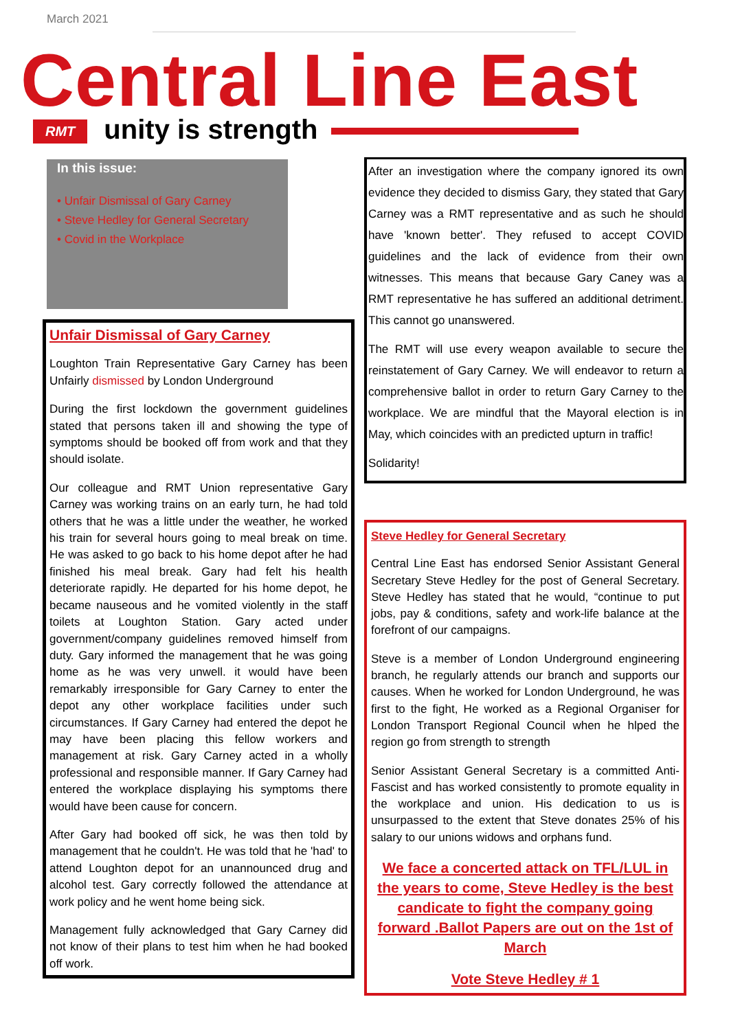March 2021
Central Line East
RMT unity is strength
In this issue:
• Unfair Dismissal of Gary Carney
• Steve Hedley for General Secretary
• Covid in the Workplace
Unfair Dismissal of Gary Carney
Loughton Train Representative Gary Carney has been Unfairly dismissed by London Underground
During the first lockdown the government guidelines stated that persons taken ill and showing the type of symptoms should be booked off from work and that they should isolate.
Our colleague and RMT Union representative Gary Carney was working trains on an early turn, he had told others that he was a little under the weather, he worked his train for several hours going to meal break on time. He was asked to go back to his home depot after he had finished his meal break. Gary had felt his health deteriorate rapidly. He departed for his home depot, he became nauseous and he vomited violently in the staff toilets at Loughton Station. Gary acted under government/company guidelines removed himself from duty. Gary informed the management that he was going home as he was very unwell. it would have been remarkably irresponsible for Gary Carney to enter the depot any other workplace facilities under such circumstances. If Gary Carney had entered the depot he may have been placing this fellow workers and management at risk. Gary Carney acted in a wholly professional and responsible manner. If Gary Carney had entered the workplace displaying his symptoms there would have been cause for concern.
After Gary had booked off sick, he was then told by management that he couldn't. He was told that he 'had' to attend Loughton depot for an unannounced drug and alcohol test. Gary correctly followed the attendance at work policy and he went home being sick.
Management fully acknowledged that Gary Carney did not know of their plans to test him when he had booked off work.
After an investigation where the company ignored its own evidence they decided to dismiss Gary, they stated that Gary Carney was a RMT representative and as such he should have 'known better'. They refused to accept COVID guidelines and the lack of evidence from their own witnesses. This means that because Gary Caney was a RMT representative he has suffered an additional detriment. This cannot go unanswered.
The RMT will use every weapon available to secure the reinstatement of Gary Carney. We will endeavor to return a comprehensive ballot in order to return Gary Carney to the workplace. We are mindful that the Mayoral election is in May, which coincides with an predicted upturn in traffic!
Solidarity!
Steve Hedley for General Secretary
Central Line East has endorsed Senior Assistant General Secretary Steve Hedley for the post of General Secretary. Steve Hedley has stated that he would, “continue to put jobs, pay & conditions, safety and work-life balance at the forefront of our campaigns.
Steve is a member of London Underground engineering branch, he regularly attends our branch and supports our causes. When he worked for London Underground, he was first to the fight, He worked as a Regional Organiser for London Transport Regional Council when he hlped the region go from strength to strength
Senior Assistant General Secretary is a committed Anti-Fascist and has worked consistently to promote equality in the workplace and union. His dedication to us is unsurpassed to the extent that Steve donates 25% of his salary to our unions widows and orphans fund.
We face a concerted attack on TFL/LUL in the years to come, Steve Hedley is the best candicate to fight the company going forward .Ballot Papers are out on the 1st of March
Vote Steve Hedley # 1